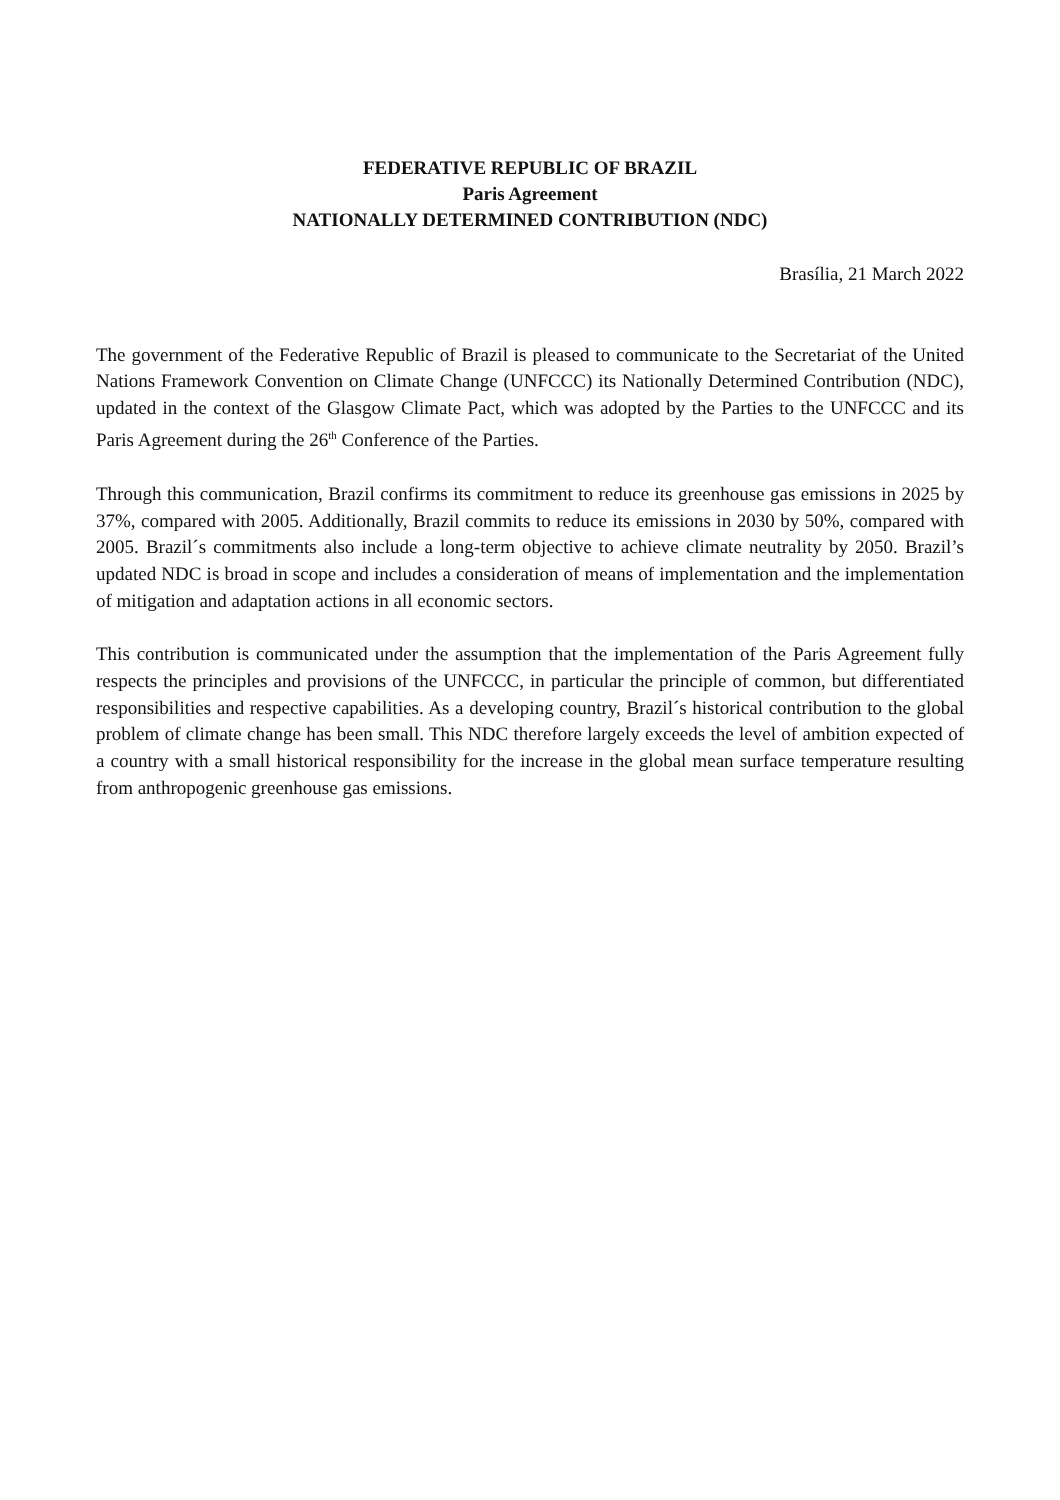FEDERATIVE REPUBLIC OF BRAZIL
Paris Agreement
NATIONALLY DETERMINED CONTRIBUTION (NDC)
Brasília, 21 March 2022
The government of the Federative Republic of Brazil is pleased to communicate to the Secretariat of the United Nations Framework Convention on Climate Change (UNFCCC) its Nationally Determined Contribution (NDC), updated in the context of the Glasgow Climate Pact, which was adopted by the Parties to the UNFCCC and its Paris Agreement during the 26<sup>th</sup> Conference of the Parties.
Through this communication, Brazil confirms its commitment to reduce its greenhouse gas emissions in 2025 by 37%, compared with 2005. Additionally, Brazil commits to reduce its emissions in 2030 by 50%, compared with 2005. Brazil´s commitments also include a long-term objective to achieve climate neutrality by 2050. Brazil’s updated NDC is broad in scope and includes a consideration of means of implementation and the implementation of mitigation and adaptation actions in all economic sectors.
This contribution is communicated under the assumption that the implementation of the Paris Agreement fully respects the principles and provisions of the UNFCCC, in particular the principle of common, but differentiated responsibilities and respective capabilities. As a developing country, Brazil´s historical contribution to the global problem of climate change has been small. This NDC therefore largely exceeds the level of ambition expected of a country with a small historical responsibility for the increase in the global mean surface temperature resulting from anthropogenic greenhouse gas emissions.